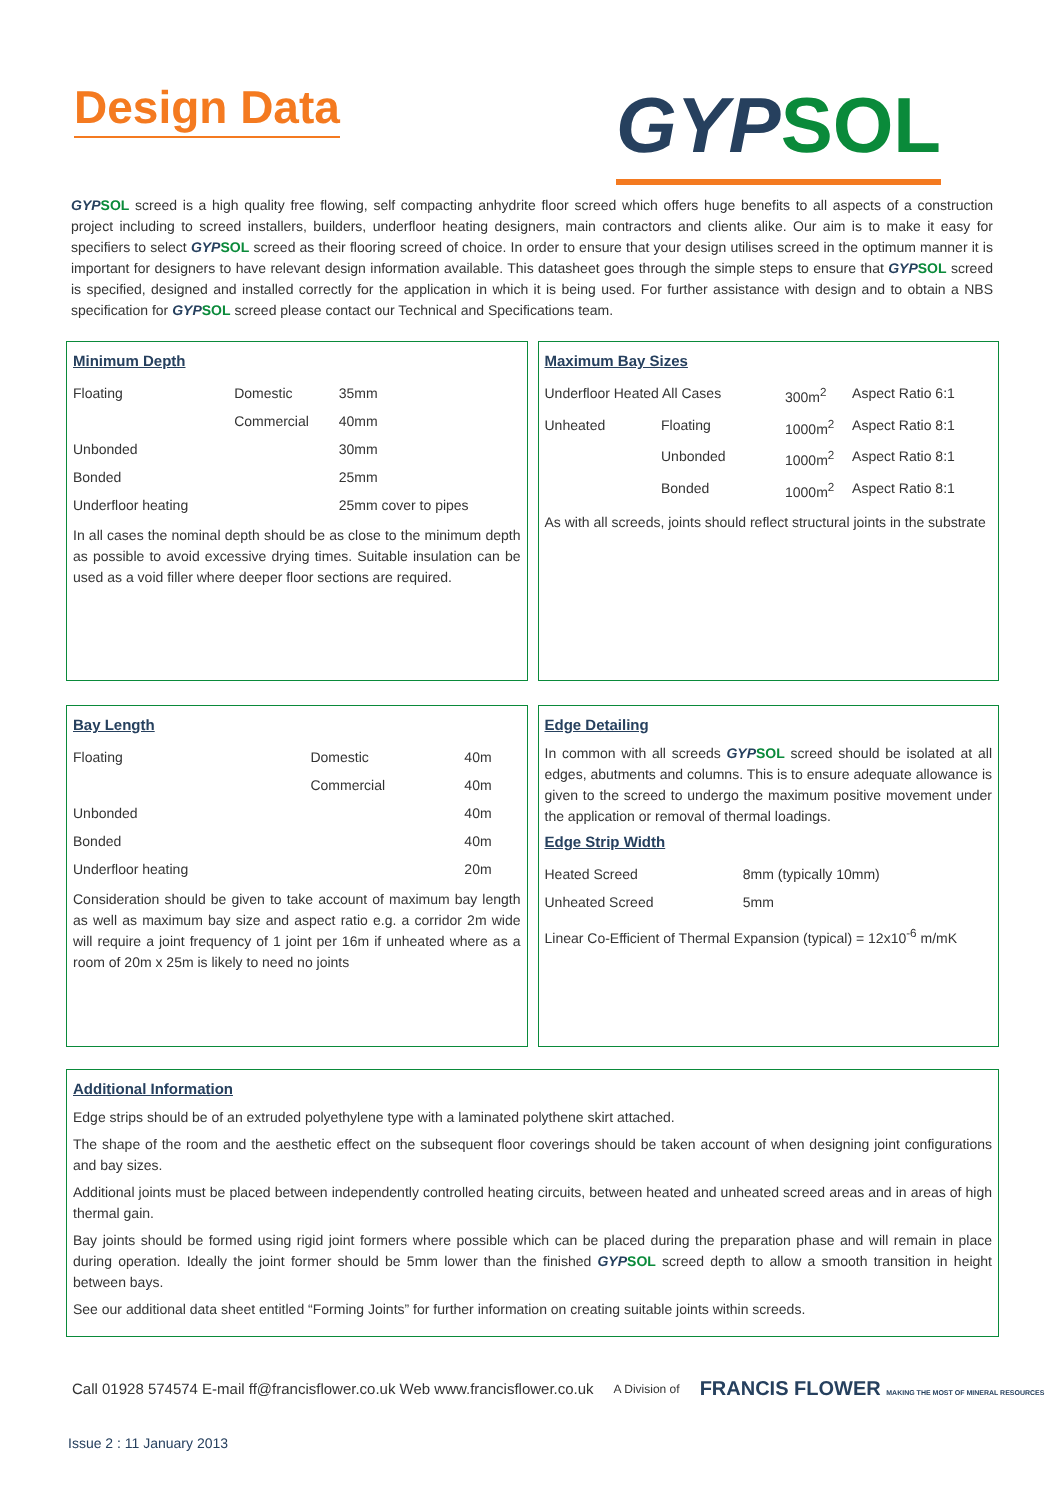Design Data
GYPSOL
GYPSOL screed is a high quality free flowing, self compacting anhydrite floor screed which offers huge benefits to all aspects of a construction project including to screed installers, builders, underfloor heating designers, main contractors and clients alike. Our aim is to make it easy for specifiers to select GYPSOL screed as their flooring screed of choice. In order to ensure that your design utilises screed in the optimum manner it is important for designers to have relevant design information available. This datasheet goes through the simple steps to ensure that GYPSOL screed is specified, designed and installed correctly for the application in which it is being used. For further assistance with design and to obtain a NBS specification for GYPSOL screed please contact our Technical and Specifications team.
Minimum Depth
| Floating | Domestic | 35mm |
| | Commercial | 40mm |
| Unbonded | | 30mm |
| Bonded | | 25mm |
| Underfloor heating | | 25mm cover to pipes |
In all cases the nominal depth should be as close to the minimum depth as possible to avoid excessive drying times. Suitable insulation can be used as a void filler where deeper floor sections are required.
Maximum Bay Sizes
| Underfloor Heated All Cases | | 300m<sup>2</sup> | Aspect Ratio 6:1 |
| Unheated | Floating | 1000m<sup>2</sup> | Aspect Ratio 8:1 |
| | Unbonded | 1000m<sup>2</sup> | Aspect Ratio 8:1 |
| | Bonded | 1000m<sup>2</sup> | Aspect Ratio 8:1 |
As with all screeds, joints should reflect structural joints in the substrate
Bay Length
| Floating | Domestic | 40m |
| | Commercial | 40m |
| Unbonded | | 40m |
| Bonded | | 40m |
| Underfloor heating | | 20m |
Consideration should be given to take account of maximum bay length as well as maximum bay size and aspect ratio e.g. a corridor 2m wide will require a joint frequency of 1 joint per 16m if unheated where as a room of 20m x 25m is likely to need no joints
Edge Detailing
In common with all screeds GYPSOL screed should be isolated at all edges, abutments and columns. This is to ensure adequate allowance is given to the screed to undergo the maximum positive movement under the application or removal of thermal loadings.
Edge Strip Width
| Heated Screed | 8mm (typically 10mm) |
| Unheated Screed | 5mm |
Linear Co-Efficient of Thermal Expansion (typical) = 12x10<sup>-6</sup> m/mK
Additional Information
Edge strips should be of an extruded polyethylene type with a laminated polythene skirt attached.
The shape of the room and the aesthetic effect on the subsequent floor coverings should be taken account of when designing joint configurations and bay sizes.
Additional joints must be placed between independently controlled heating circuits, between heated and unheated screed areas and in areas of high thermal gain.
Bay joints should be formed using rigid joint formers where possible which can be placed during the preparation phase and will remain in place during operation. Ideally the joint former should be 5mm lower than the finished GYPSOL screed depth to allow a smooth transition in height between bays.
See our additional data sheet entitled “Forming Joints” for further information on creating suitable joints within screeds.
Call 01928 574574 E-mail ff@francisflower.co.uk Web www.francisflower.co.uk A Division of FRANCIS FLOWER MAKING THE MOST OF MINERAL RESOURCES
Issue 2 : 11 January 2013